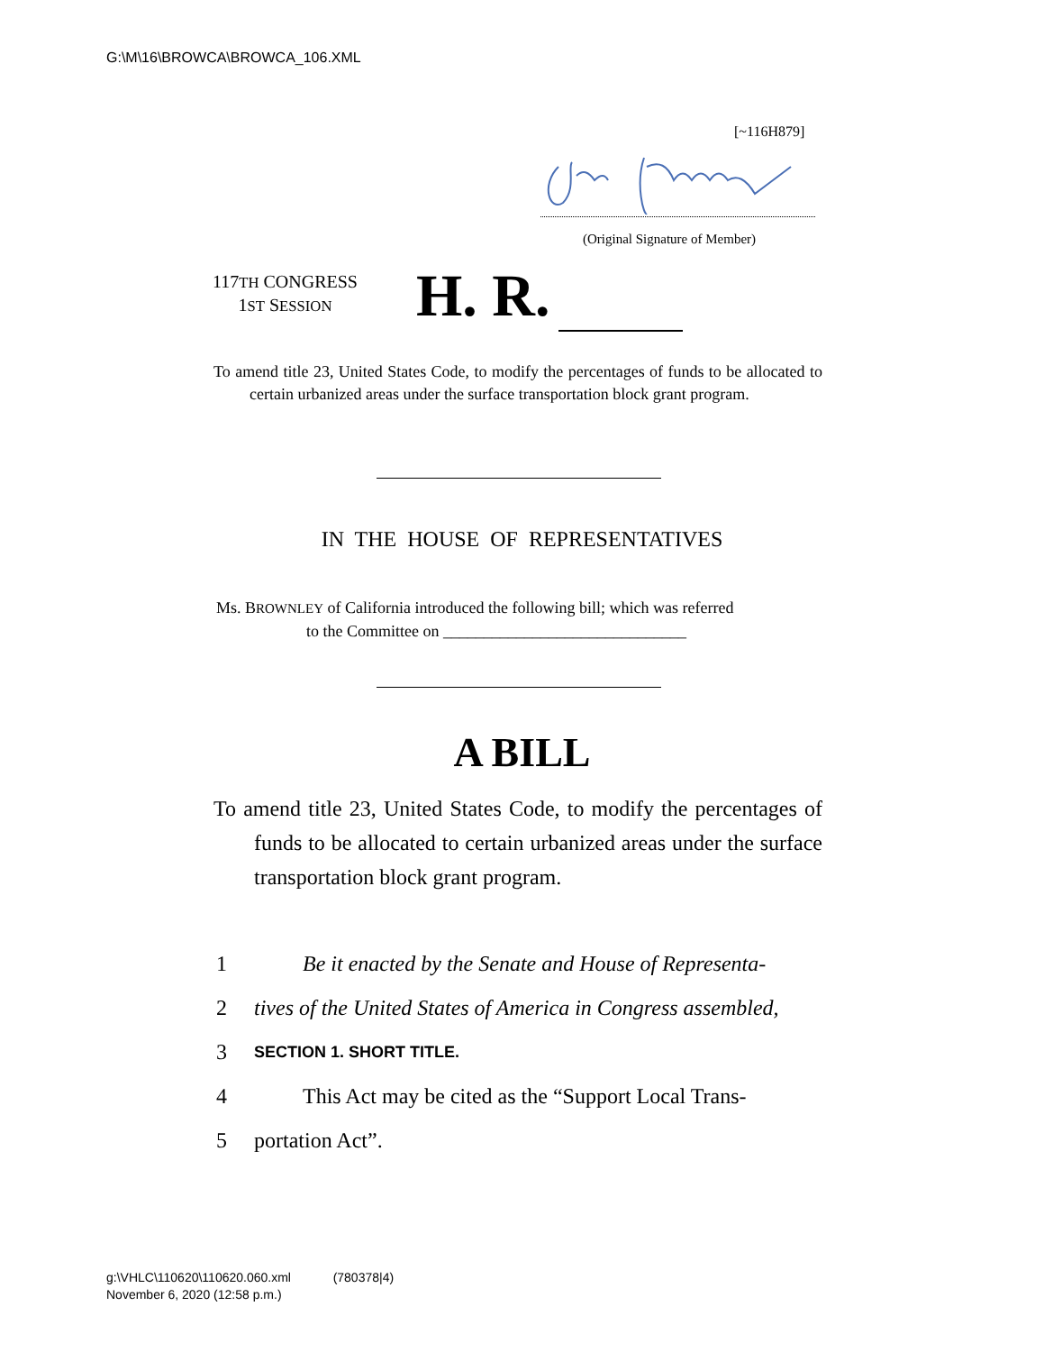G:\M\16\BROWCA\BROWCA_106.XML
[~116H879]
(Original Signature of Member)
117TH CONGRESS
1ST SESSION
H. R.
To amend title 23, United States Code, to modify the percentages of funds to be allocated to certain urbanized areas under the surface transportation block grant program.
IN THE HOUSE OF REPRESENTATIVES
Ms. BROWNLEY of California introduced the following bill; which was referred
to the Committee on ______________________________
A BILL
To amend title 23, United States Code, to modify the percentages of funds to be allocated to certain urbanized areas under the surface transportation block grant program.
1 Be it enacted by the Senate and House of Representa-
2 tives of the United States of America in Congress assembled,
3 SECTION 1. SHORT TITLE.
4 This Act may be cited as the “Support Local Trans-
5 portation Act”.
g:\VHLC\110620\110620.060.xml (780378|4)
November 6, 2020 (12:58 p.m.)